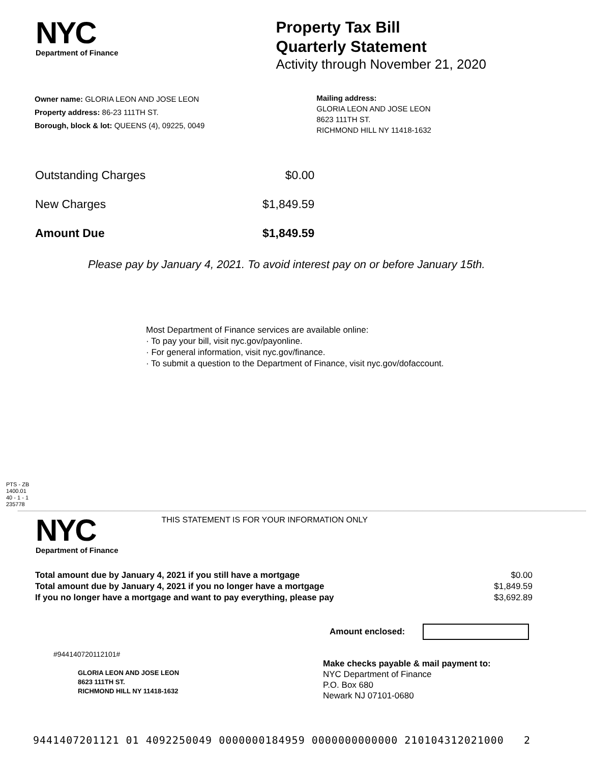NYC
Department of Finance
Property Tax Bill
Quarterly Statement
Activity through November 21, 2020
Owner name: GLORIA LEON AND JOSE LEON
Property address: 86-23 111TH ST.
Borough, block & lot: QUEENS (4), 09225, 0049
Mailing address:
GLORIA LEON AND JOSE LEON
8623 111TH ST.
RICHMOND HILL NY 11418-1632
| Outstanding Charges | $0.00 |
| New Charges | $1,849.59 |
| Amount Due | $1,849.59 |
Please pay by January 4, 2021. To avoid interest pay on or before January 15th.
Most Department of Finance services are available online:
· To pay your bill, visit nyc.gov/payonline.
· For general information, visit nyc.gov/finance.
· To submit a question to the Department of Finance, visit nyc.gov/dofaccount.
PTS - ZB
1400.01
40 - 1 - 1
235778
NYC
Department of Finance
THIS STATEMENT IS FOR YOUR INFORMATION ONLY
| Total amount due by January 4, 2021 if you still have a mortgage | $0.00 |
| Total amount due by January 4, 2021 if you no longer have a mortgage | $1,849.59 |
| If you no longer have a mortgage and want to pay everything, please pay | $3,692.89 |
Amount enclosed:
#944140720112101#
GLORIA LEON AND JOSE LEON
8623 111TH ST.
RICHMOND HILL NY 11418-1632
Make checks payable & mail payment to:
NYC Department of Finance
P.O. Box 680
Newark NJ 07101-0680
9441407201121 01 4092250049 0000000184959 0000000000000 210104312021000 2